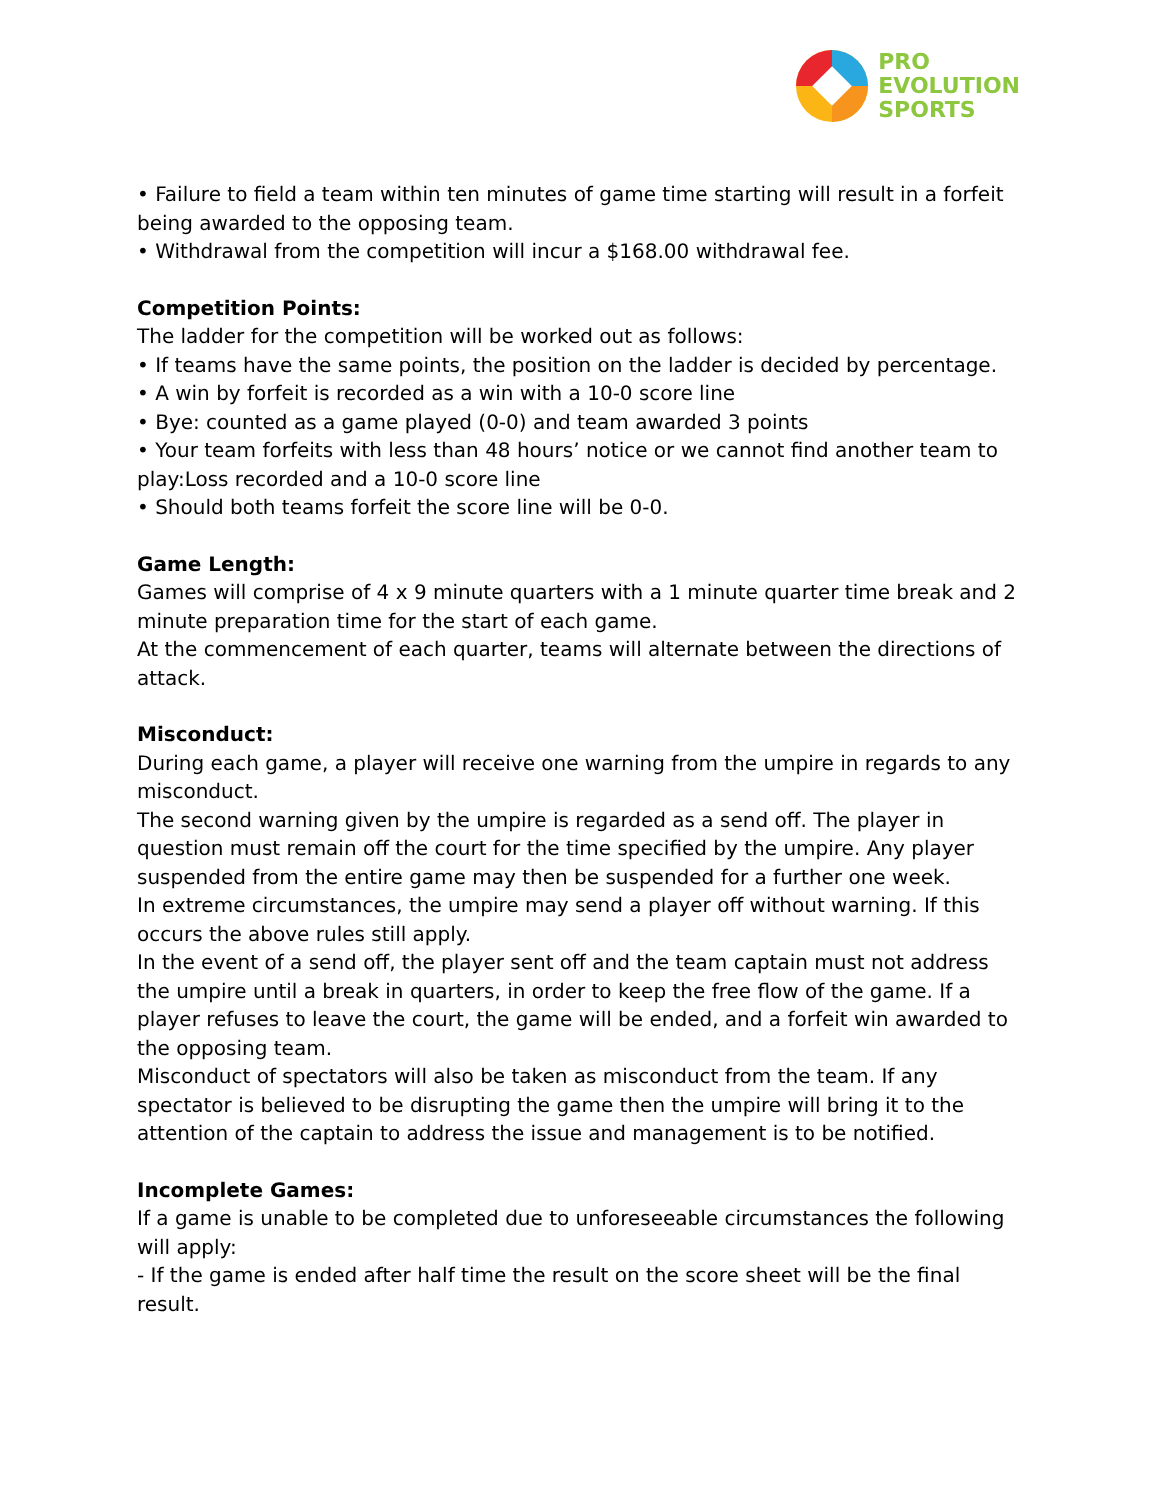PRO
EVOLUTION
SPORTS
• Failure to field a team within ten minutes of game time starting will result in a forfeit being awarded to the opposing team.
• Withdrawal from the competition will incur a $168.00 withdrawal fee.
Competition Points:
The ladder for the competition will be worked out as follows:
• If teams have the same points, the position on the ladder is decided by percentage.
• A win by forfeit is recorded as a win with a 10-0 score line
• Bye: counted as a game played (0-0) and team awarded 3 points
• Your team forfeits with less than 48 hours’ notice or we cannot find another team to play:Loss recorded and a 10-0 score line
• Should both teams forfeit the score line will be 0-0.
Game Length:
Games will comprise of 4 x 9 minute quarters with a 1 minute quarter time break and 2 minute preparation time for the start of each game.
At the commencement of each quarter, teams will alternate between the directions of attack.
Misconduct:
During each game, a player will receive one warning from the umpire in regards to any misconduct.
The second warning given by the umpire is regarded as a send off. The player in question must remain off the court for the time specified by the umpire. Any player suspended from the entire game may then be suspended for a further one week.
In extreme circumstances, the umpire may send a player off without warning. If this occurs the above rules still apply.
In the event of a send off, the player sent off and the team captain must not address the umpire until a break in quarters, in order to keep the free flow of the game. If a player refuses to leave the court, the game will be ended, and a forfeit win awarded to the opposing team.
Misconduct of spectators will also be taken as misconduct from the team. If any spectator is believed to be disrupting the game then the umpire will bring it to the attention of the captain to address the issue and management is to be notified.
Incomplete Games:
If a game is unable to be completed due to unforeseeable circumstances the following will apply:
- If the game is ended after half time the result on the score sheet will be the final result.